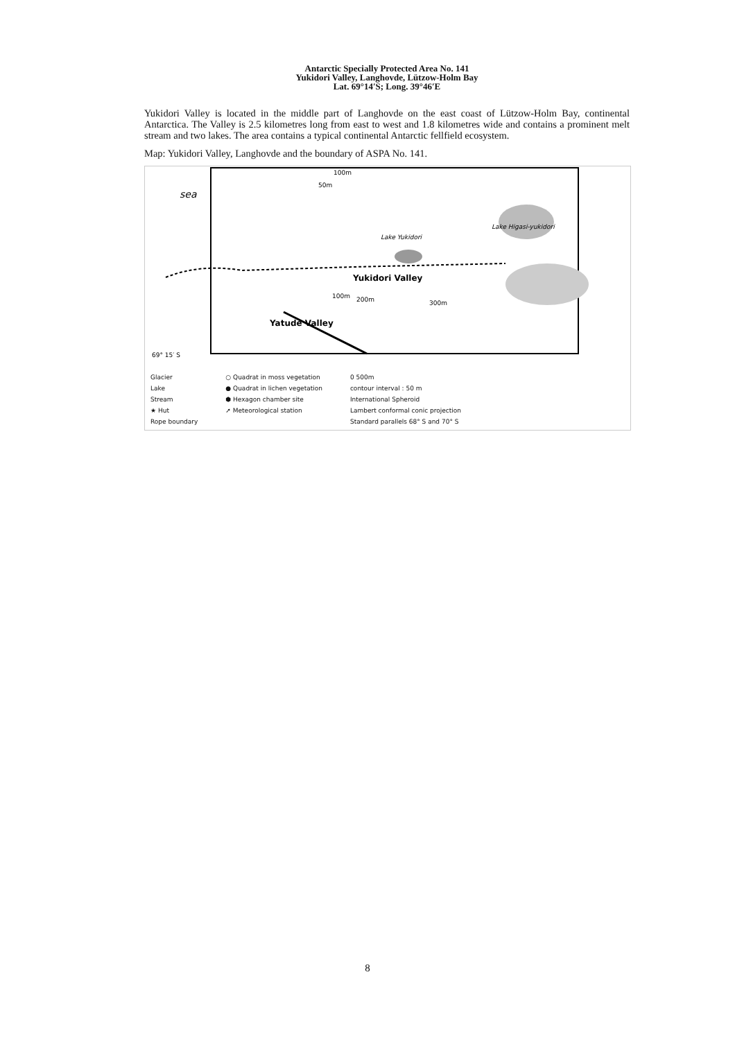Antarctic Specially Protected Area No. 141
Yukidori Valley, Langhovde, Lützow-Holm Bay
Lat. 69°14′S; Long. 39°46′E
Yukidori Valley is located in the middle part of Langhovde on the east coast of Lützow-Holm Bay, continental Antarctica. The Valley is 2.5 kilometres long from east to west and 1.8 kilometres wide and contains a prominent melt stream and two lakes. The area contains a typical continental Antarctic fellfield ecosystem.
Map: Yukidori Valley, Langhovde and the boundary of ASPA No. 141.
sea
Lake Yukidori
Lake Higasi-yukidori
Yukidori Valley
Yatude Valley
100m
200m
300m
100m
50m
69° 15′ S
Glacier
Lake
Stream
★ Hut
Rope boundary
○ Quadrat in moss vegetation
● Quadrat in lichen vegetation
⬢ Hexagon chamber site
➚ Meteorological station
0 500m
contour interval : 50 m
International Spheroid
Lambert conformal conic projection
Standard parallels 68° S and 70° S
8